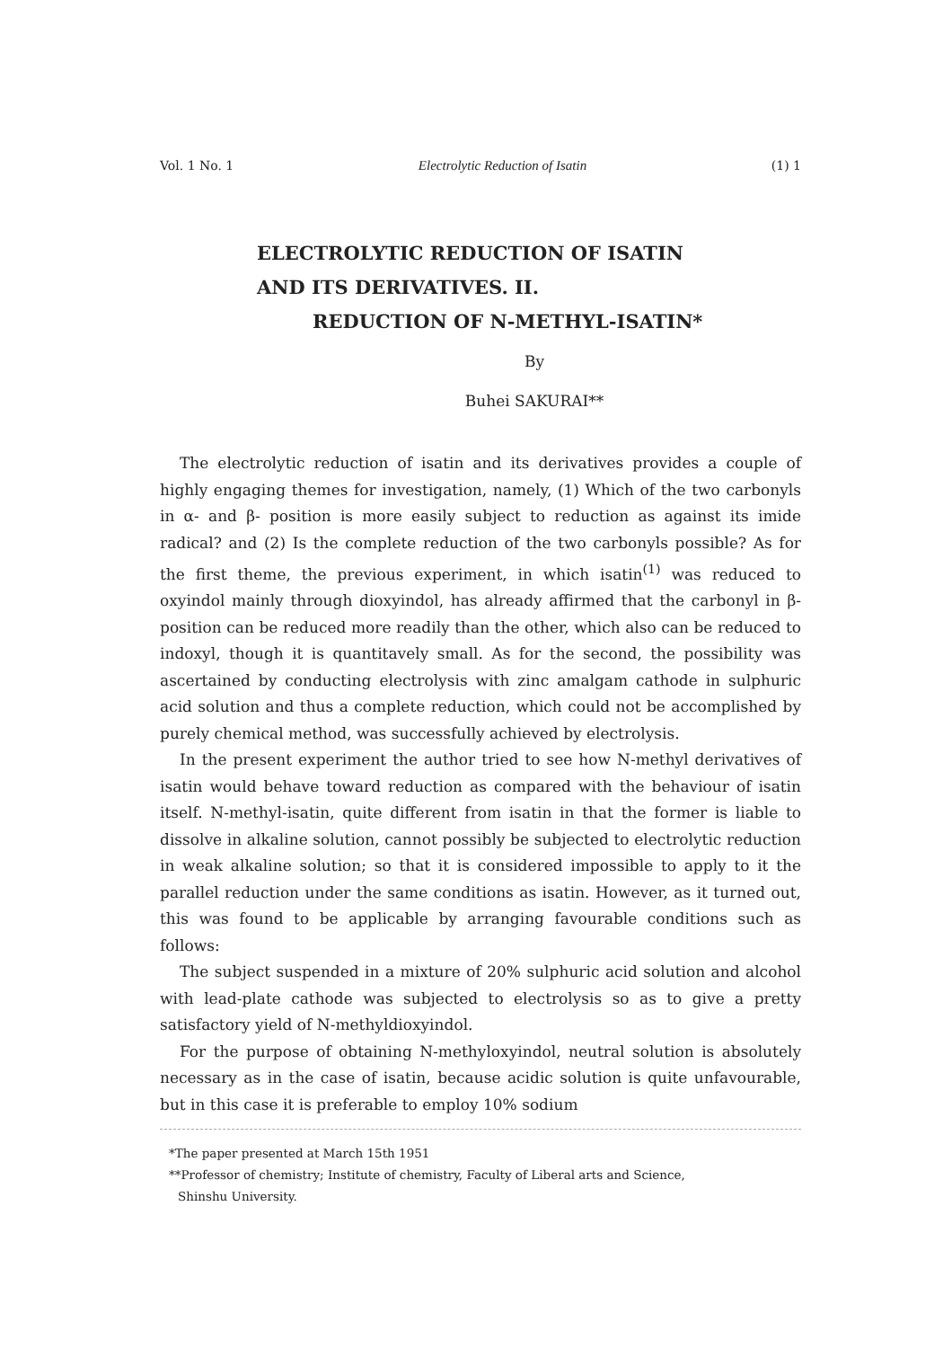Vol. 1 No. 1 Electrolytic Reduction of Isatin (1) 1
ELECTROLYTIC REDUCTION OF ISATIN
AND ITS DERIVATIVES. II.
REDUCTION OF N-METHYL-ISATIN*
By
Buhei SAKURAI**
The electrolytic reduction of isatin and its derivatives provides a couple of highly engaging themes for investigation, namely, (1) Which of the two carbonyls in α- and β- position is more easily subject to reduction as against its imide radical? and (2) Is the complete reduction of the two carbonyls possible? As for the first theme, the previous experiment, in which isatin<sup>(1)</sup> was reduced to oxyindol mainly through dioxyindol, has already affirmed that the carbonyl in β- position can be reduced more readily than the other, which also can be reduced to indoxyl, though it is quantitavely small. As for the second, the possibility was ascertained by conducting electrolysis with zinc amalgam cathode in sulphuric acid solution and thus a complete reduction, which could not be accomplished by purely chemical method, was successfully achieved by electrolysis.
In the present experiment the author tried to see how N-methyl derivatives of isatin would behave toward reduction as compared with the behaviour of isatin itself. N-methyl-isatin, quite different from isatin in that the former is liable to dissolve in alkaline solution, cannot possibly be subjected to electrolytic reduction in weak alkaline solution; so that it is considered impossible to apply to it the parallel reduction under the same conditions as isatin. However, as it turned out, this was found to be applicable by arranging favourable conditions such as follows:
The subject suspended in a mixture of 20% sulphuric acid solution and alcohol with lead-plate cathode was subjected to electrolysis so as to give a pretty satisfactory yield of N-methyldioxyindol.
For the purpose of obtaining N-methyloxyindol, neutral solution is absolutely necessary as in the case of isatin, because acidic solution is quite unfavourable, but in this case it is preferable to employ 10% sodium
*The paper presented at March 15th 1951
**Professor of chemistry; Institute of chemistry, Faculty of Liberal arts and Science,
Shinshu University.